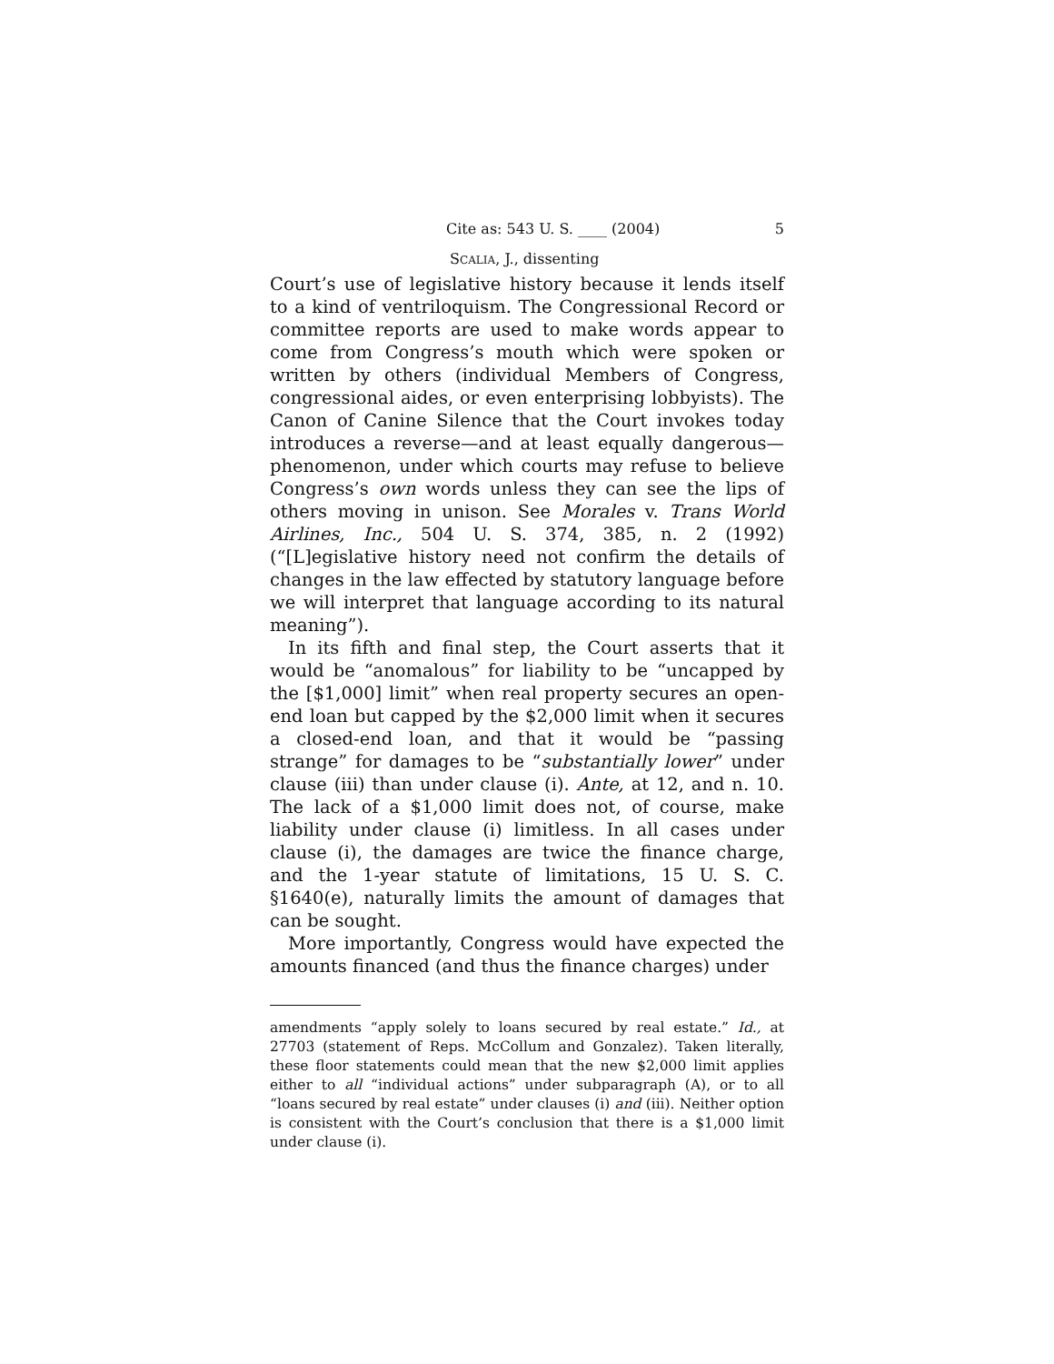Cite as: 543 U. S. ____ (2004) 5
SCALIA, J., dissenting
Court’s use of legislative history because it lends itself to a kind of ventriloquism. The Congressional Record or committee reports are used to make words appear to come from Congress’s mouth which were spoken or written by others (individual Members of Congress, congressional aides, or even enterprising lobbyists). The Canon of Canine Silence that the Court invokes today introduces a reverse—and at least equally dangerous—phenomenon, under which courts may refuse to believe Congress’s own words unless they can see the lips of others moving in unison. See Morales v. Trans World Airlines, Inc., 504 U. S. 374, 385, n. 2 (1992) (“[L]egislative history need not confirm the details of changes in the law effected by statutory language before we will interpret that language according to its natural meaning”).
In its fifth and final step, the Court asserts that it would be “anomalous” for liability to be “uncapped by the [$1,000] limit” when real property secures an open-end loan but capped by the $2,000 limit when it secures a closed-end loan, and that it would be “passing strange” for damages to be “substantially lower” under clause (iii) than under clause (i). Ante, at 12, and n. 10. The lack of a $1,000 limit does not, of course, make liability under clause (i) limitless. In all cases under clause (i), the damages are twice the finance charge, and the 1-year statute of limitations, 15 U. S. C. §1640(e), naturally limits the amount of damages that can be sought.
More importantly, Congress would have expected the amounts financed (and thus the finance charges) under
amendments “apply solely to loans secured by real estate.” Id., at 27703 (statement of Reps. McCollum and Gonzalez). Taken literally, these floor statements could mean that the new $2,000 limit applies either to all “individual actions” under subparagraph (A), or to all “loans secured by real estate” under clauses (i) and (iii). Neither option is consistent with the Court’s conclusion that there is a $1,000 limit under clause (i).